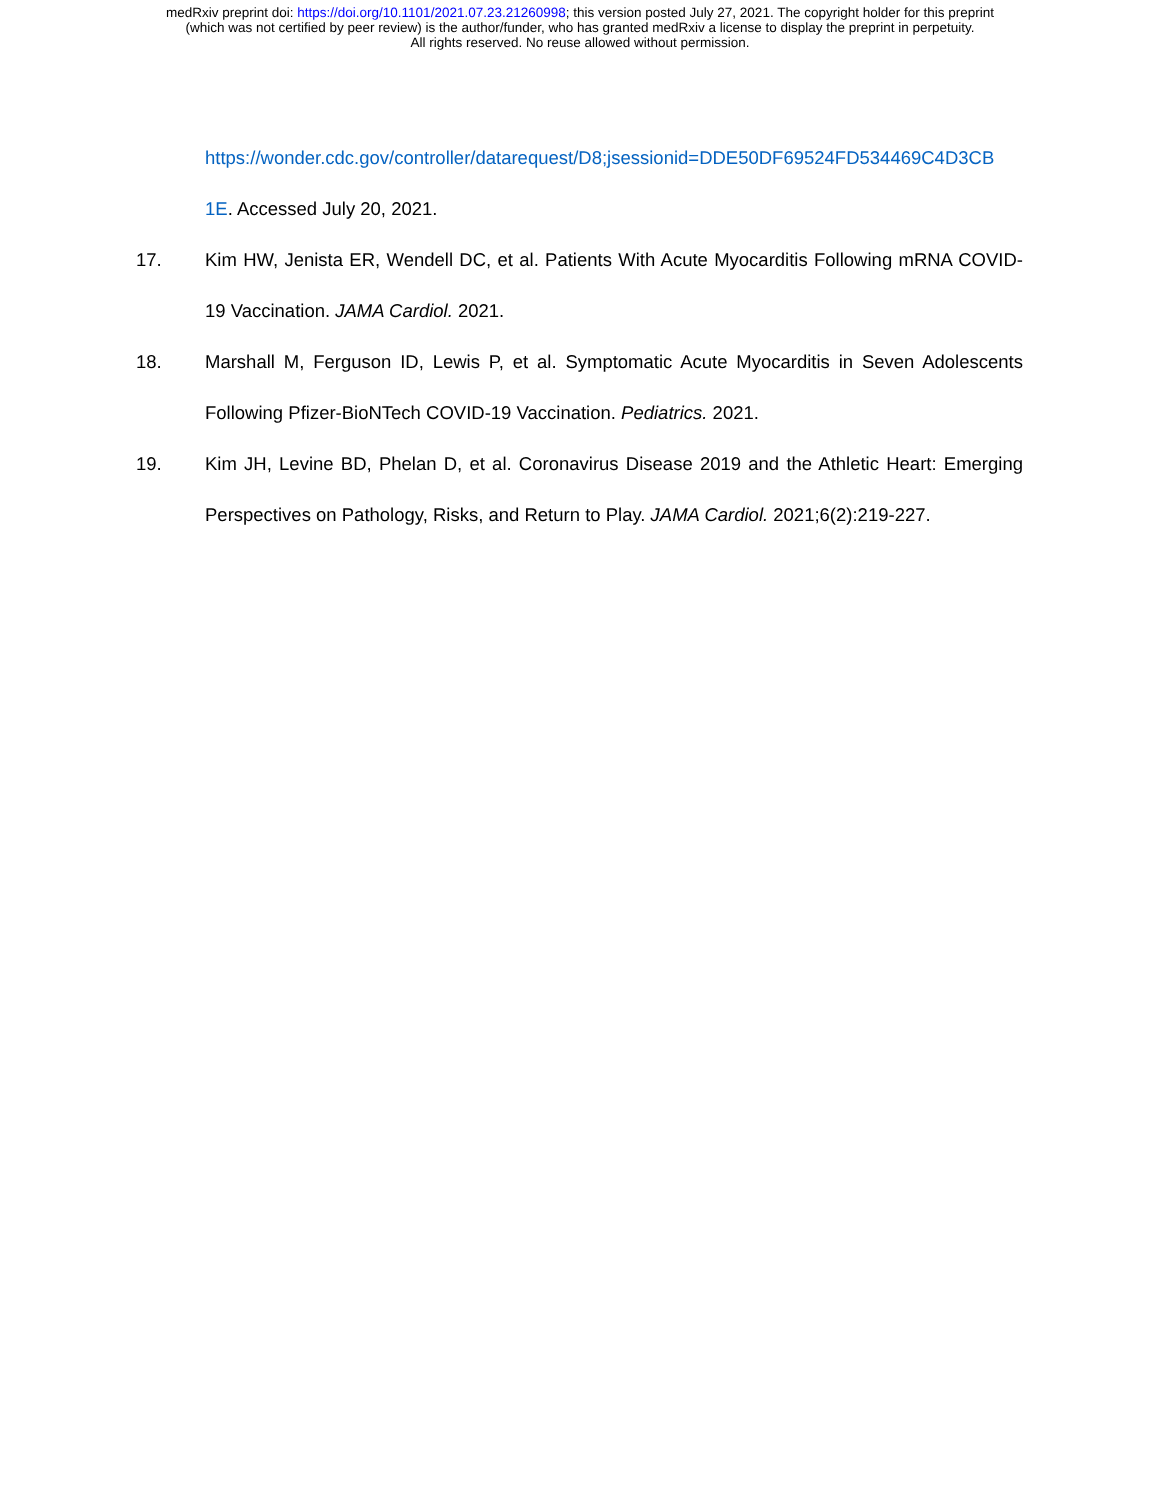medRxiv preprint doi: https://doi.org/10.1101/2021.07.23.21260998; this version posted July 27, 2021. The copyright holder for this preprint
(which was not certified by peer review) is the author/funder, who has granted medRxiv a license to display the preprint in perpetuity.
All rights reserved. No reuse allowed without permission.
https://wonder.cdc.gov/controller/datarequest/D8;jsessionid=DDE50DF69524FD534469C4D3CB 1E. Accessed July 20, 2021.
17. Kim HW, Jenista ER, Wendell DC, et al. Patients With Acute Myocarditis Following mRNA COVID-19 Vaccination. JAMA Cardiol. 2021.
18. Marshall M, Ferguson ID, Lewis P, et al. Symptomatic Acute Myocarditis in Seven Adolescents Following Pfizer-BioNTech COVID-19 Vaccination. Pediatrics. 2021.
19. Kim JH, Levine BD, Phelan D, et al. Coronavirus Disease 2019 and the Athletic Heart: Emerging Perspectives on Pathology, Risks, and Return to Play. JAMA Cardiol. 2021;6(2):219-227.